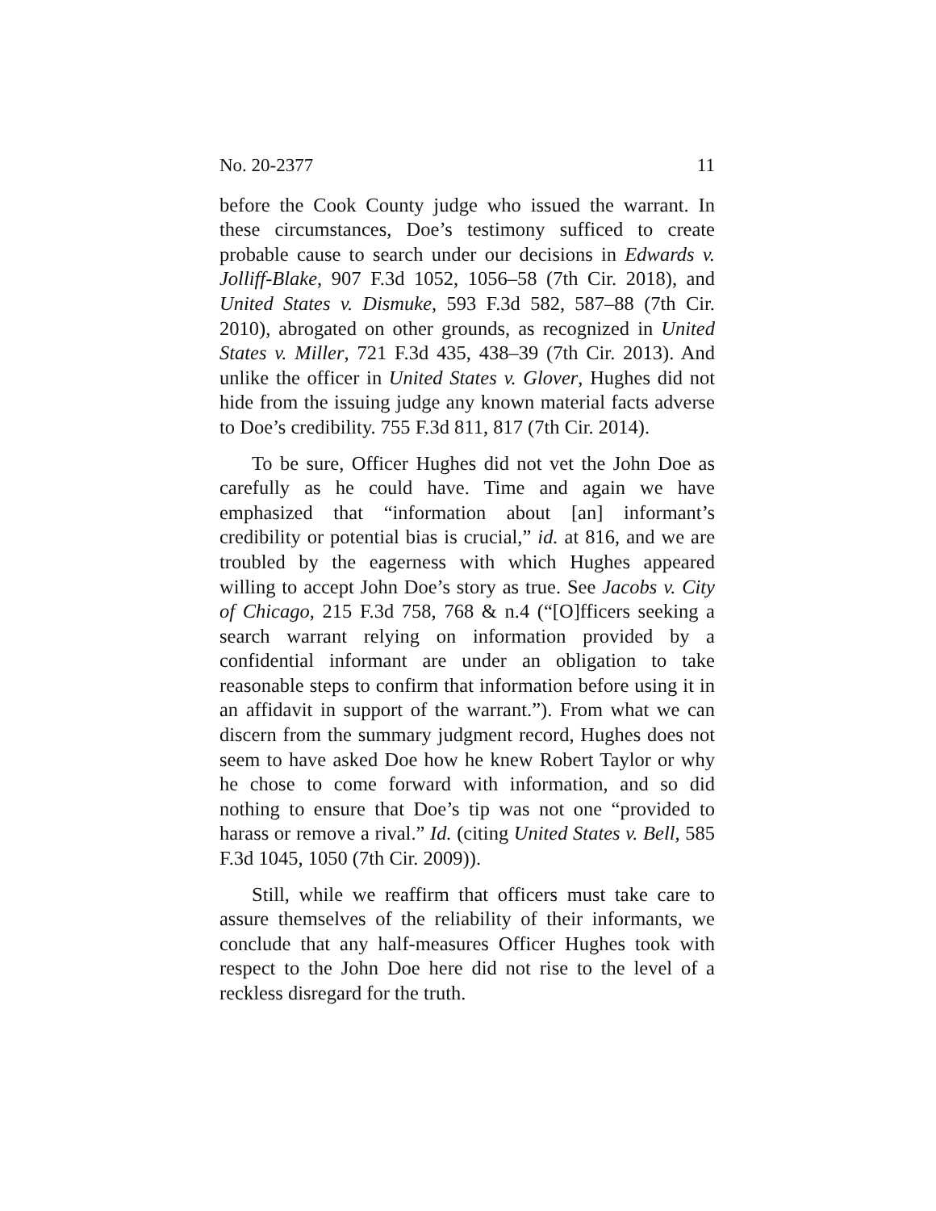No. 20-2377 11
before the Cook County judge who issued the warrant. In these circumstances, Doe’s testimony sufficed to create probable cause to search under our decisions in Edwards v. Jolliff-Blake, 907 F.3d 1052, 1056–58 (7th Cir. 2018), and United States v. Dismuke, 593 F.3d 582, 587–88 (7th Cir. 2010), abrogated on other grounds, as recognized in United States v. Miller, 721 F.3d 435, 438–39 (7th Cir. 2013). And unlike the officer in United States v. Glover, Hughes did not hide from the issuing judge any known material facts adverse to Doe’s credibility. 755 F.3d 811, 817 (7th Cir. 2014).
To be sure, Officer Hughes did not vet the John Doe as carefully as he could have. Time and again we have emphasized that “information about [an] informant’s credibility or potential bias is crucial,” id. at 816, and we are troubled by the eagerness with which Hughes appeared willing to accept John Doe’s story as true. See Jacobs v. City of Chicago, 215 F.3d 758, 768 & n.4 (“[O]fficers seeking a search warrant relying on information provided by a confidential informant are under an obligation to take reasonable steps to confirm that information before using it in an affidavit in support of the warrant.”). From what we can discern from the summary judgment record, Hughes does not seem to have asked Doe how he knew Robert Taylor or why he chose to come forward with information, and so did nothing to ensure that Doe’s tip was not one “provided to harass or remove a rival.” Id. (citing United States v. Bell, 585 F.3d 1045, 1050 (7th Cir. 2009)).
Still, while we reaffirm that officers must take care to assure themselves of the reliability of their informants, we conclude that any half-measures Officer Hughes took with respect to the John Doe here did not rise to the level of a reckless disregard for the truth.